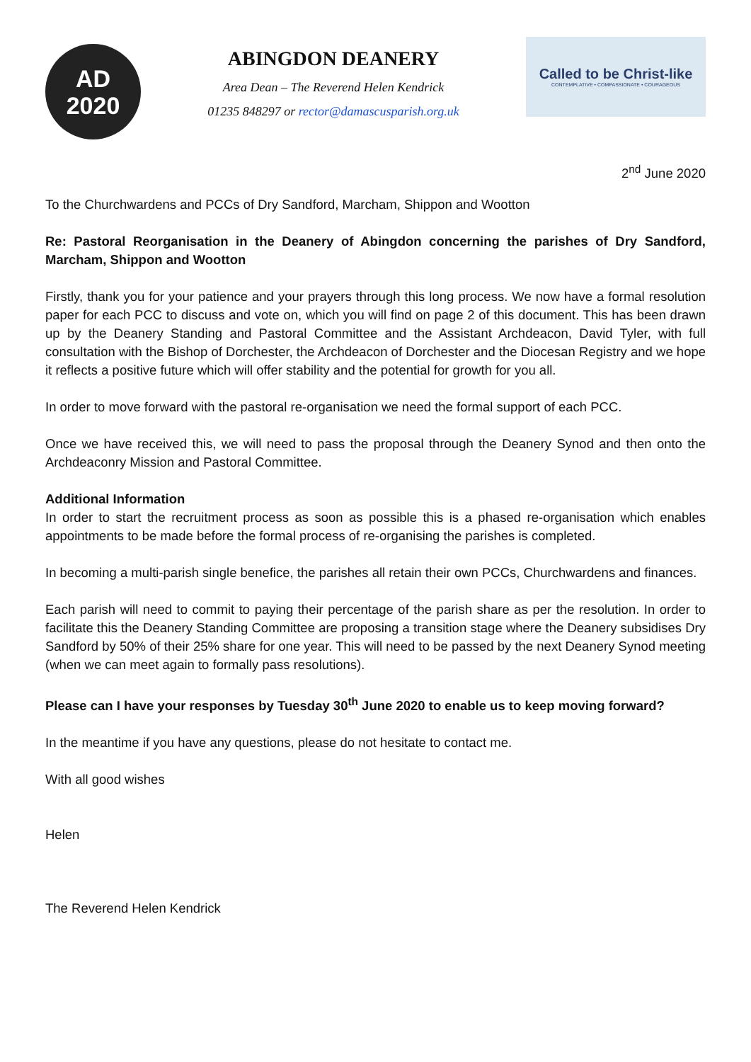AD
2020
ABINGDON DEANERY
Area Dean – The Reverend Helen Kendrick
01235 848297 or rector@damascusparish.org.uk
Called to be Christ-like
CONTEMPLATIVE • COMPASSIONATE • COURAGEOUS
2<sup>nd</sup> June 2020
To the Churchwardens and PCCs of Dry Sandford, Marcham, Shippon and Wootton
Re: Pastoral Reorganisation in the Deanery of Abingdon concerning the parishes of Dry Sandford, Marcham, Shippon and Wootton
Firstly, thank you for your patience and your prayers through this long process. We now have a formal resolution paper for each PCC to discuss and vote on, which you will find on page 2 of this document. This has been drawn up by the Deanery Standing and Pastoral Committee and the Assistant Archdeacon, David Tyler, with full consultation with the Bishop of Dorchester, the Archdeacon of Dorchester and the Diocesan Registry and we hope it reflects a positive future which will offer stability and the potential for growth for you all.
In order to move forward with the pastoral re-organisation we need the formal support of each PCC.
Once we have received this, we will need to pass the proposal through the Deanery Synod and then onto the Archdeaconry Mission and Pastoral Committee.
Additional Information
In order to start the recruitment process as soon as possible this is a phased re-organisation which enables appointments to be made before the formal process of re-organising the parishes is completed.
In becoming a multi-parish single benefice, the parishes all retain their own PCCs, Churchwardens and finances.
Each parish will need to commit to paying their percentage of the parish share as per the resolution. In order to facilitate this the Deanery Standing Committee are proposing a transition stage where the Deanery subsidises Dry Sandford by 50% of their 25% share for one year. This will need to be passed by the next Deanery Synod meeting (when we can meet again to formally pass resolutions).
Please can I have your responses by Tuesday 30<sup>th</sup> June 2020 to enable us to keep moving forward?
In the meantime if you have any questions, please do not hesitate to contact me.
With all good wishes
Helen
The Reverend Helen Kendrick